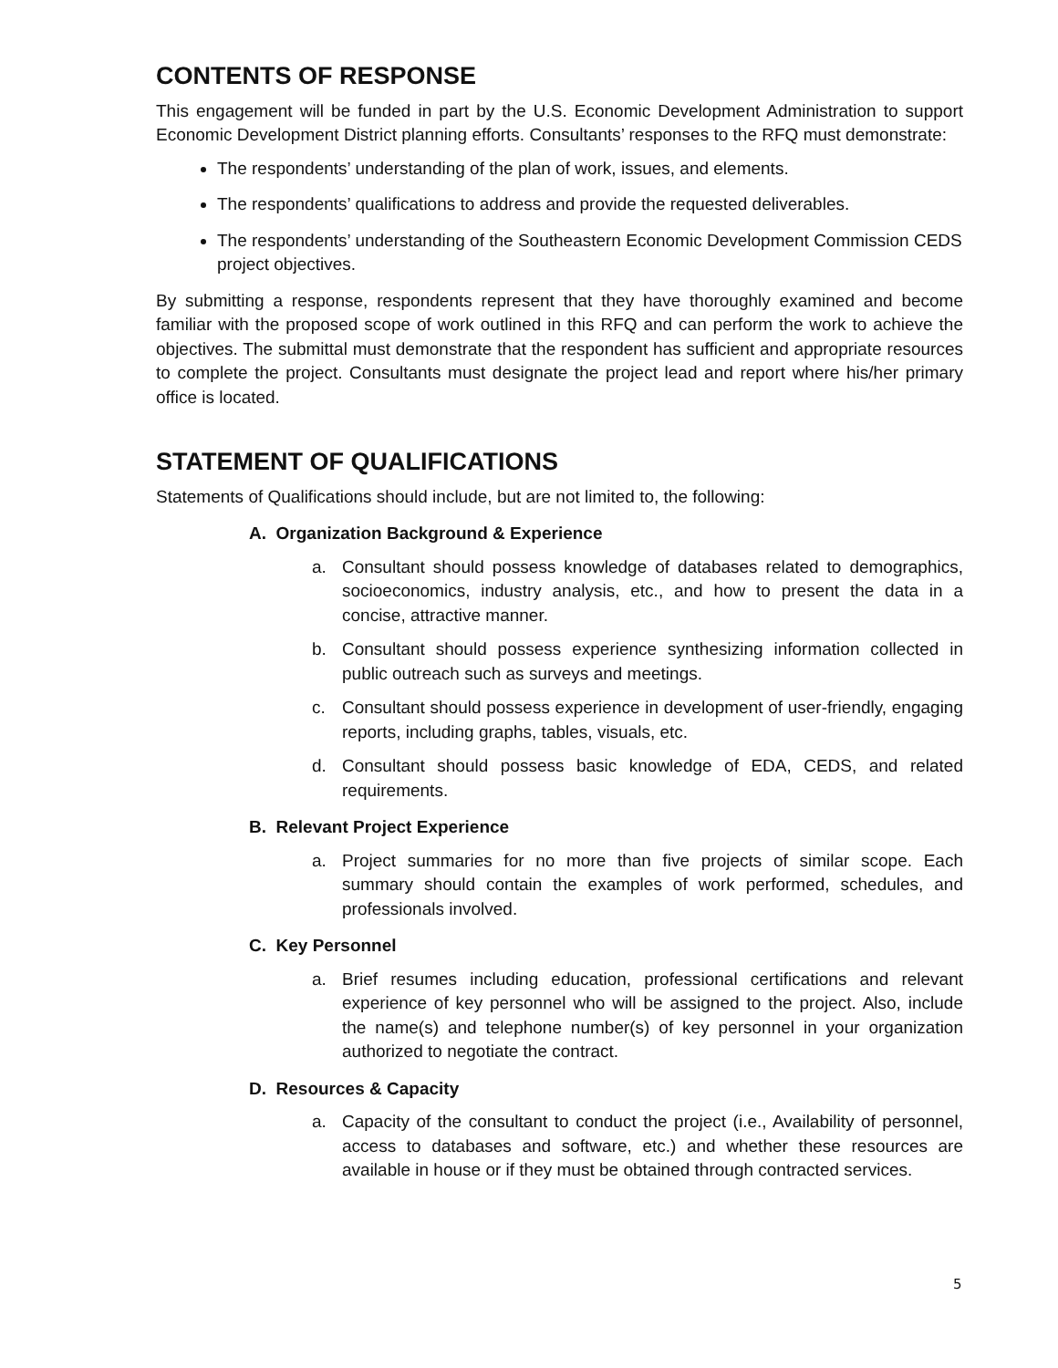CONTENTS OF RESPONSE
This engagement will be funded in part by the U.S. Economic Development Administration to support Economic Development District planning efforts. Consultants’ responses to the RFQ must demonstrate:
The respondents’ understanding of the plan of work, issues, and elements.
The respondents’ qualifications to address and provide the requested deliverables.
The respondents’ understanding of the Southeastern Economic Development Commission CEDS project objectives.
By submitting a response, respondents represent that they have thoroughly examined and become familiar with the proposed scope of work outlined in this RFQ and can perform the work to achieve the objectives. The submittal must demonstrate that the respondent has sufficient and appropriate resources to complete the project. Consultants must designate the project lead and report where his/her primary office is located.
STATEMENT OF QUALIFICATIONS
Statements of Qualifications should include, but are not limited to, the following:
A. Organization Background & Experience
a. Consultant should possess knowledge of databases related to demographics, socioeconomics, industry analysis, etc., and how to present the data in a concise, attractive manner.
b. Consultant should possess experience synthesizing information collected in public outreach such as surveys and meetings.
c. Consultant should possess experience in development of user-friendly, engaging reports, including graphs, tables, visuals, etc.
d. Consultant should possess basic knowledge of EDA, CEDS, and related requirements.
B. Relevant Project Experience
a. Project summaries for no more than five projects of similar scope. Each summary should contain the examples of work performed, schedules, and professionals involved.
C. Key Personnel
a. Brief resumes including education, professional certifications and relevant experience of key personnel who will be assigned to the project. Also, include the name(s) and telephone number(s) of key personnel in your organization authorized to negotiate the contract.
D. Resources & Capacity
a. Capacity of the consultant to conduct the project (i.e., Availability of personnel, access to databases and software, etc.) and whether these resources are available in house or if they must be obtained through contracted services.
5